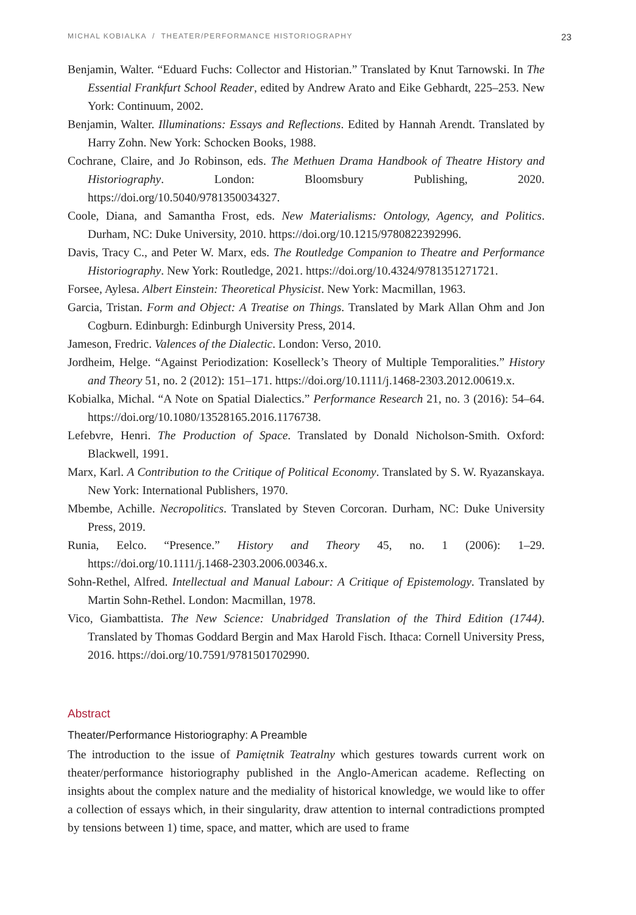MICHAL KOBIALKA / THEATER/PERFORMANCE HISTORIOGRAPHY 23
Benjamin, Walter. “Eduard Fuchs: Collector and Historian.” Translated by Knut Tarnowski. In The Essential Frankfurt School Reader, edited by Andrew Arato and Eike Gebhardt, 225–253. New York: Continuum, 2002.
Benjamin, Walter. Illuminations: Essays and Reflections. Edited by Hannah Arendt. Translated by Harry Zohn. New York: Schocken Books, 1988.
Cochrane, Claire, and Jo Robinson, eds. The Methuen Drama Handbook of Theatre History and Historiography. London: Bloomsbury Publishing, 2020. https://doi.org/10.5040/9781350034327.
Coole, Diana, and Samantha Frost, eds. New Materialisms: Ontology, Agency, and Politics. Durham, NC: Duke University, 2010. https://doi.org/10.1215/9780822392996.
Davis, Tracy C., and Peter W. Marx, eds. The Routledge Companion to Theatre and Performance Historiography. New York: Routledge, 2021. https://doi.org/10.4324/9781351271721.
Forsee, Aylesa. Albert Einstein: Theoretical Physicist. New York: Macmillan, 1963.
Garcia, Tristan. Form and Object: A Treatise on Things. Translated by Mark Allan Ohm and Jon Cogburn. Edinburgh: Edinburgh University Press, 2014.
Jameson, Fredric. Valences of the Dialectic. London: Verso, 2010.
Jordheim, Helge. “Against Periodization: Koselleck’s Theory of Multiple Temporalities.” History and Theory 51, no. 2 (2012): 151–171. https://doi.org/10.1111/j.1468-2303.2012.00619.x.
Kobialka, Michal. “A Note on Spatial Dialectics.” Performance Research 21, no. 3 (2016): 54–64. https://doi.org/10.1080/13528165.2016.1176738.
Lefebvre, Henri. The Production of Space. Translated by Donald Nicholson-Smith. Oxford: Blackwell, 1991.
Marx, Karl. A Contribution to the Critique of Political Economy. Translated by S. W. Ryazanskaya. New York: International Publishers, 1970.
Mbembe, Achille. Necropolitics. Translated by Steven Corcoran. Durham, NC: Duke University Press, 2019.
Runia, Eelco. “Presence.” History and Theory 45, no. 1 (2006): 1–29. https://doi.org/10.1111/j.1468-2303.2006.00346.x.
Sohn-Rethel, Alfred. Intellectual and Manual Labour: A Critique of Epistemology. Translated by Martin Sohn-Rethel. London: Macmillan, 1978.
Vico, Giambattista. The New Science: Unabridged Translation of the Third Edition (1744). Translated by Thomas Goddard Bergin and Max Harold Fisch. Ithaca: Cornell University Press, 2016. https://doi.org/10.7591/9781501702990.
Abstract
Theater/Performance Historiography: A Preamble
The introduction to the issue of Pamiętnik Teatralny which gestures towards current work on theater/performance historiography published in the Anglo-American academe. Reflecting on insights about the complex nature and the mediality of historical knowledge, we would like to offer a collection of essays which, in their singularity, draw attention to internal contradictions prompted by tensions between 1) time, space, and matter, which are used to frame